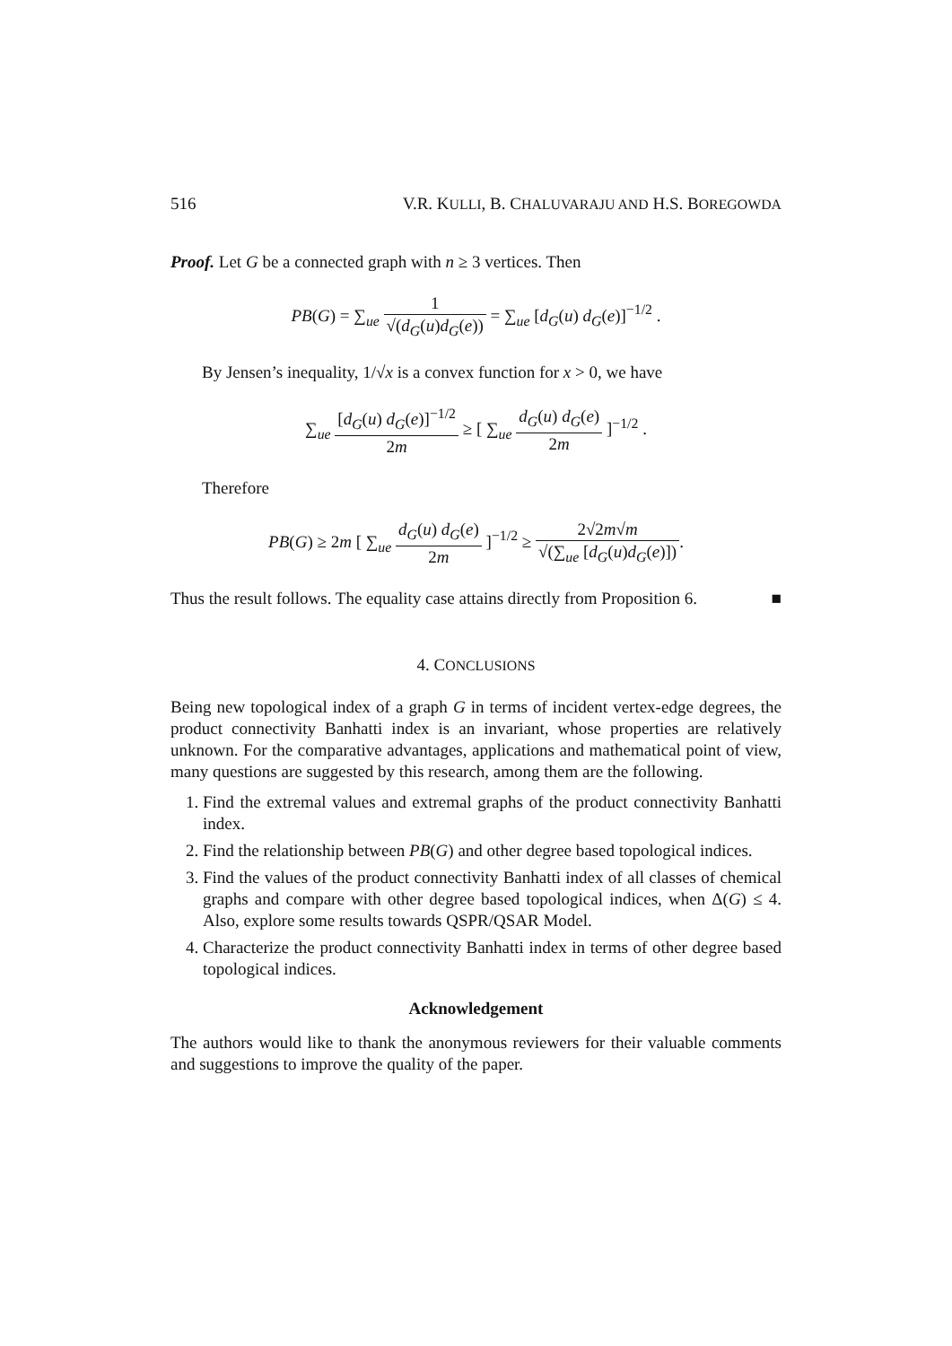516 V.R. KULLI, B. CHALUVARAJU AND H.S. BOREGOWDA
Proof. Let G be a connected graph with n ≥ 3 vertices. Then
PB(G) = ∑<sub>ue</sub> 1 √(d<sub>G</sub>(u)d<sub>G</sub>(e)) = ∑<sub>ue</sub> [d<sub>G</sub>(u) d<sub>G</sub>(e)]<sup>−1/2</sup> .
By Jensen’s inequality, 1/√x is a convex function for x > 0, we have
∑<sub>ue</sub> [d<sub>G</sub>(u) d<sub>G</sub>(e)]<sup>−1/2</sup> 2m ≥ [ ∑<sub>ue</sub> d<sub>G</sub>(u) d<sub>G</sub>(e) 2m ]<sup>−1/2</sup> .
Therefore
PB(G) ≥ 2m [ ∑<sub>ue</sub> d<sub>G</sub>(u) d<sub>G</sub>(e) 2m ]<sup>−1/2</sup> ≥ 2√2m√m √(∑<sub>ue</sub> [d<sub>G</sub>(u)d<sub>G</sub>(e)]).
Thus the result follows. The equality case attains directly from Proposition 6. ■
4. CONCLUSIONS
Being new topological index of a graph G in terms of incident vertex-edge degrees, the product connectivity Banhatti index is an invariant, whose properties are relatively unknown. For the comparative advantages, applications and mathematical point of view, many questions are suggested by this research, among them are the following.
1. Find the extremal values and extremal graphs of the product connectivity Banhatti index.
2. Find the relationship between PB(G) and other degree based topological indices.
3. Find the values of the product connectivity Banhatti index of all classes of chemical graphs and compare with other degree based topological indices, when Δ(G) ≤ 4. Also, explore some results towards QSPR/QSAR Model.
4. Characterize the product connectivity Banhatti index in terms of other degree based topological indices.
Acknowledgement
The authors would like to thank the anonymous reviewers for their valuable comments and suggestions to improve the quality of the paper.